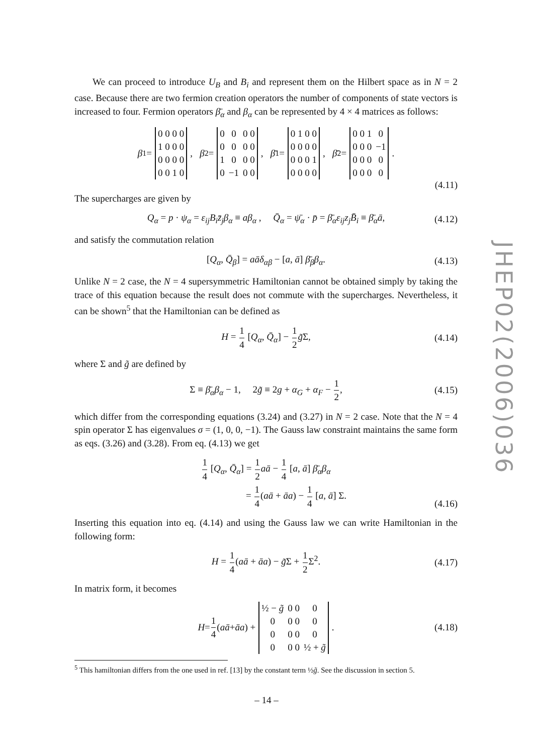We can proceed to introduce U<sub>B</sub> and B<sub>i</sub> and represent them on the Hilbert space as in N = 2 case. Because there are two fermion creation operators the number of components of state vectors is increased to four. Fermion operators β̄<sub>α</sub> and β<sub>α</sub> can be represented by 4 × 4 matrices as follows:
β<sub>1</sub> =
| 0 0 0 0 |
| 1 0 0 0 |
| 0 0 0 0 |
| 0 0 1 0 |
, β<sub>2</sub> =
| 0 | 0 | 0 0 |
| 0 | 0 | 0 0 |
| 1 | 0 | 0 0 |
| 0 | −1 | 0 0 |
, β̄<sub>1</sub> =
| 0 1 0 0 |
| 0 0 0 0 |
| 0 0 0 1 |
| 0 0 0 0 |
, β̄<sub>2</sub> =
| 0 0 1 | 0 |
| 0 0 0 | −1 |
| 0 0 0 | 0 |
| 0 0 0 | 0 |
.
(4.11)
The supercharges are given by
Q<sub>α</sub> = p · ψ<sub>α</sub> = ε<sub>ij</sub>B<sub>i</sub>z̄<sub>j</sub>β<sub>α</sub> ≡ aβ<sub>α</sub> , Q̄<sub>α</sub> = ψ̄<sub>α</sub> · p̄ = β̄<sub>α</sub>ε<sub>ij</sub>z<sub>j</sub>B̄<sub>i</sub> ≡ β̄<sub>α</sub>ā, (4.12)
and satisfy the commutation relation
[Q<sub>α</sub>, Q̄<sub>β</sub>] = aāδ<sub>αβ</sub> − [a, ā] β̄<sub>β</sub>β<sub>α</sub>. (4.13)
Unlike N = 2 case, the N = 4 supersymmetric Hamiltonian cannot be obtained simply by taking the trace of this equation because the result does not commute with the supercharges. Nevertheless, it can be shown<sup>5</sup> that the Hamiltonian can be defined as
H = 1 4 [Q<sub>α</sub>, Q̄<sub>α</sub>] − 1 2 g̃Σ, (4.14)
where Σ and g̃ are defined by
Σ ≡ β̄<sub>α</sub>β<sub>α</sub> − 1, 2g̃ ≡ 2g + α<sub>G</sub> + α<sub>F</sub> − 1 2, (4.15)
which differ from the corresponding equations (3.24) and (3.27) in N = 2 case. Note that the N = 4 spin operator Σ has eigenvalues σ = (1, 0, 0, −1). The Gauss law constraint maintains the same form as eqs. (3.26) and (3.28). From eq. (4.13) we get
1 4 [Q<sub>α</sub>, Q̄<sub>α</sub>] = 1 2 aā − 1 4 [a, ā] β̄<sub>α</sub>β<sub>α</sub>
= 1 4(aā + āa) − 1 4 [a, ā] Σ.
(4.16)
Inserting this equation into eq. (4.14) and using the Gauss law we can write Hamiltonian in the following form:
H = 1 4(aā + āa) − g̃Σ + 1 2 Σ<sup>2</sup>. (4.17)
In matrix form, it becomes
H = 1 4 (aā + āa) +
| ½ − g̃ | 0 0 | 0 |
| 0 | 0 0 | 0 |
| 0 | 0 0 | 0 |
| 0 | 0 0 | ½ + g̃ |
. (4.18)
<sup>5</sup> This hamiltonian differs from the one used in ref. [13] by the constant term ½g̃. See the discussion in section 5.
JHEP02(2006)036
– 14 –